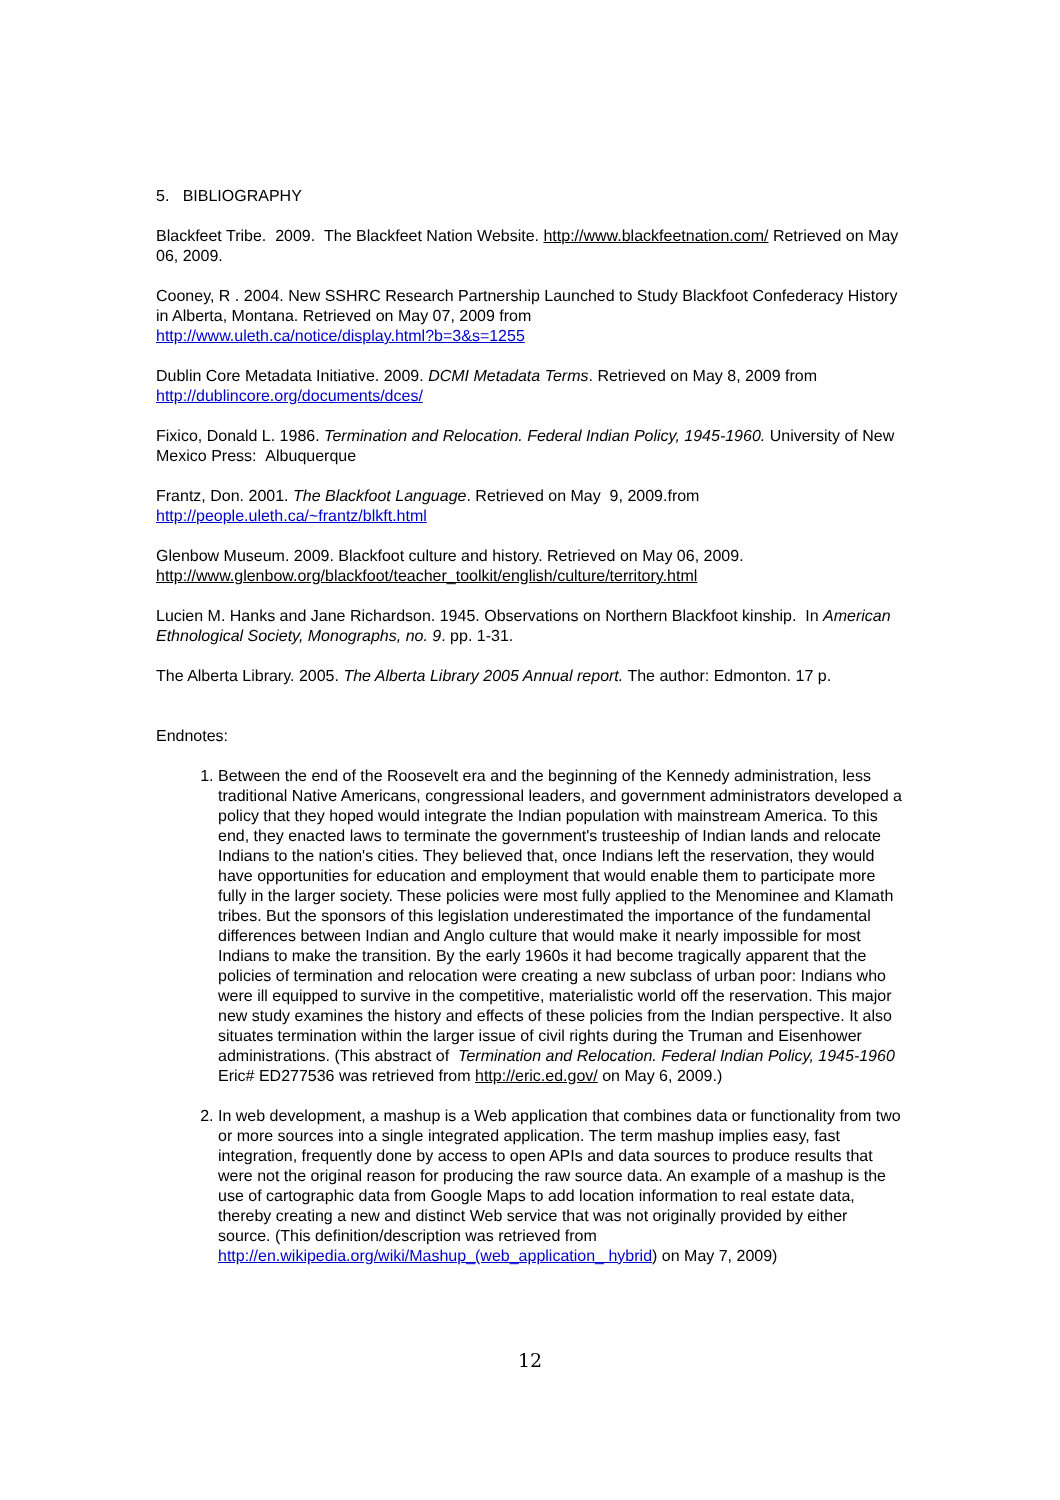5. BIBLIOGRAPHY
Blackfeet Tribe. 2009. The Blackfeet Nation Website. http://www.blackfeetnation.com/ Retrieved on May 06, 2009.
Cooney, R . 2004. New SSHRC Research Partnership Launched to Study Blackfoot Confederacy History in Alberta, Montana. Retrieved on May 07, 2009 from
http://www.uleth.ca/notice/display.html?b=3&s=1255
Dublin Core Metadata Initiative. 2009. DCMI Metadata Terms. Retrieved on May 8, 2009 from
http://dublincore.org/documents/dces/
Fixico, Donald L. 1986. Termination and Relocation. Federal Indian Policy, 1945-1960. University of New Mexico Press: Albuquerque
Frantz, Don. 2001. The Blackfoot Language. Retrieved on May 9, 2009.from
http://people.uleth.ca/~frantz/blkft.html
Glenbow Museum. 2009. Blackfoot culture and history. Retrieved on May 06, 2009.
http://www.glenbow.org/blackfoot/teacher_toolkit/english/culture/territory.html
Lucien M. Hanks and Jane Richardson. 1945. Observations on Northern Blackfoot kinship. In American Ethnological Society, Monographs, no. 9. pp. 1-31.
The Alberta Library. 2005. The Alberta Library 2005 Annual report. The author: Edmonton. 17 p.
Endnotes:
1. Between the end of the Roosevelt era and the beginning of the Kennedy administration, less traditional Native Americans, congressional leaders, and government administrators developed a policy that they hoped would integrate the Indian population with mainstream America. To this end, they enacted laws to terminate the government's trusteeship of Indian lands and relocate Indians to the nation's cities. They believed that, once Indians left the reservation, they would have opportunities for education and employment that would enable them to participate more fully in the larger society. These policies were most fully applied to the Menominee and Klamath tribes. But the sponsors of this legislation underestimated the importance of the fundamental differences between Indian and Anglo culture that would make it nearly impossible for most Indians to make the transition. By the early 1960s it had become tragically apparent that the policies of termination and relocation were creating a new subclass of urban poor: Indians who were ill equipped to survive in the competitive, materialistic world off the reservation. This major new study examines the history and effects of these policies from the Indian perspective. It also situates termination within the larger issue of civil rights during the Truman and Eisenhower administrations. (This abstract of Termination and Relocation. Federal Indian Policy, 1945-1960 Eric# ED277536 was retrieved from http://eric.ed.gov/ on May 6, 2009.)
2. In web development, a mashup is a Web application that combines data or functionality from two or more sources into a single integrated application. The term mashup implies easy, fast integration, frequently done by access to open APIs and data sources to produce results that were not the original reason for producing the raw source data. An example of a mashup is the use of cartographic data from Google Maps to add location information to real estate data, thereby creating a new and distinct Web service that was not originally provided by either source. (This definition/description was retrieved from http://en.wikipedia.org/wiki/Mashup_(web_application_ hybrid) on May 7, 2009)
12